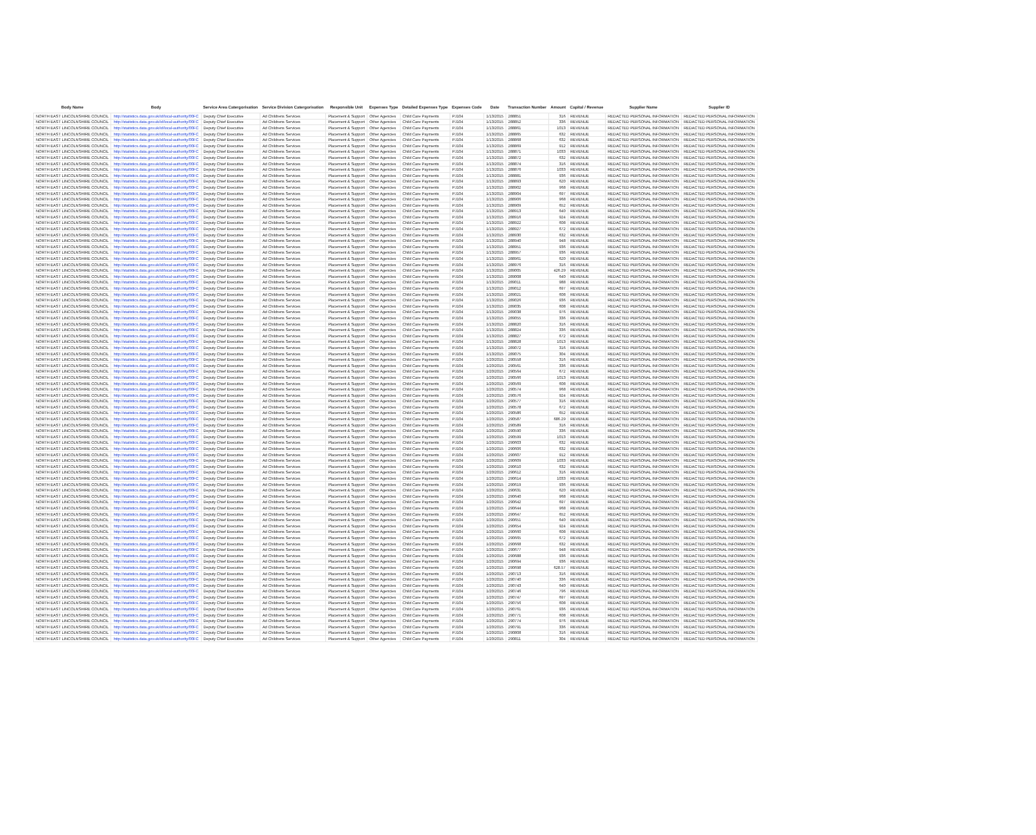| Body Name | Body | Service Area Catergorisation | Service Division Catergorisation | Responsible Unit | Expenses Type | Detailed Expenses Type | Expenses Code | Date | Transaction Number | Amount | Capital / Revenue | Supplier Name | Supplier ID |
| --- | --- | --- | --- | --- | --- | --- | --- | --- | --- | --- | --- | --- | --- |
| NORTH EAST LINCOLNSHIRE COUNCIL | http://statistics.data.gov.uk/id/local-authority/00FC | Deputy Chief Executive | Ad Childrens Services | Placement & Support | Other Agencies | Child Care Payments | PJ104 | 1/13/2015 | 288851 | 316 | REVENUE | REDACTED PERSONAL INFORMATION | REDACTED PERSONAL INFORMATION |
| NORTH EAST LINCOLNSHIRE COUNCIL | http://statistics.data.gov.uk/id/local-authority/00FC | Deputy Chief Executive | Ad Childrens Services | Placement & Support | Other Agencies | Child Care Payments | PJ104 | 1/13/2015 | 288852 | 336 | REVENUE | REDACTED PERSONAL INFORMATION | REDACTED PERSONAL INFORMATION |
| NORTH EAST LINCOLNSHIRE COUNCIL | http://statistics.data.gov.uk/id/local-authority/00FC | Deputy Chief Executive | Ad Childrens Services | Placement & Support | Other Agencies | Child Care Payments | PJ104 | 1/13/2015 | 288861 | 1013 | REVENUE | REDACTED PERSONAL INFORMATION | REDACTED PERSONAL INFORMATION |
| NORTH EAST LINCOLNSHIRE COUNCIL | http://statistics.data.gov.uk/id/local-authority/00FC | Deputy Chief Executive | Ad Childrens Services | Placement & Support | Other Agencies | Child Care Payments | PJ104 | 1/13/2015 | 288865 | 632 | REVENUE | REDACTED PERSONAL INFORMATION | REDACTED PERSONAL INFORMATION |
| NORTH EAST LINCOLNSHIRE COUNCIL | http://statistics.data.gov.uk/id/local-authority/00FC | Deputy Chief Executive | Ad Childrens Services | Placement & Support | Other Agencies | Child Care Payments | PJ104 | 1/13/2015 | 288868 | 632 | REVENUE | REDACTED PERSONAL INFORMATION | REDACTED PERSONAL INFORMATION |
| NORTH EAST LINCOLNSHIRE COUNCIL | http://statistics.data.gov.uk/id/local-authority/00FC | Deputy Chief Executive | Ad Childrens Services | Placement & Support | Other Agencies | Child Care Payments | PJ104 | 1/13/2015 | 288869 | 912 | REVENUE | REDACTED PERSONAL INFORMATION | REDACTED PERSONAL INFORMATION |
| NORTH EAST LINCOLNSHIRE COUNCIL | http://statistics.data.gov.uk/id/local-authority/00FC | Deputy Chief Executive | Ad Childrens Services | Placement & Support | Other Agencies | Child Care Payments | PJ104 | 1/13/2015 | 288871 | 1033 | REVENUE | REDACTED PERSONAL INFORMATION | REDACTED PERSONAL INFORMATION |
| NORTH EAST LINCOLNSHIRE COUNCIL | http://statistics.data.gov.uk/id/local-authority/00FC | Deputy Chief Executive | Ad Childrens Services | Placement & Support | Other Agencies | Child Care Payments | PJ104 | 1/13/2015 | 288872 | 632 | REVENUE | REDACTED PERSONAL INFORMATION | REDACTED PERSONAL INFORMATION |
| NORTH EAST LINCOLNSHIRE COUNCIL | http://statistics.data.gov.uk/id/local-authority/00FC | Deputy Chief Executive | Ad Childrens Services | Placement & Support | Other Agencies | Child Care Payments | PJ104 | 1/13/2015 | 288874 | 316 | REVENUE | REDACTED PERSONAL INFORMATION | REDACTED PERSONAL INFORMATION |
| NORTH EAST LINCOLNSHIRE COUNCIL | http://statistics.data.gov.uk/id/local-authority/00FC | Deputy Chief Executive | Ad Childrens Services | Placement & Support | Other Agencies | Child Care Payments | PJ104 | 1/13/2015 | 288876 | 1033 | REVENUE | REDACTED PERSONAL INFORMATION | REDACTED PERSONAL INFORMATION |
| NORTH EAST LINCOLNSHIRE COUNCIL | http://statistics.data.gov.uk/id/local-authority/00FC | Deputy Chief Executive | Ad Childrens Services | Placement & Support | Other Agencies | Child Care Payments | PJ104 | 1/13/2015 | 288881 | 936 | REVENUE | REDACTED PERSONAL INFORMATION | REDACTED PERSONAL INFORMATION |
| NORTH EAST LINCOLNSHIRE COUNCIL | http://statistics.data.gov.uk/id/local-authority/00FC | Deputy Chief Executive | Ad Childrens Services | Placement & Support | Other Agencies | Child Care Payments | PJ104 | 1/13/2015 | 288893 | 620 | REVENUE | REDACTED PERSONAL INFORMATION | REDACTED PERSONAL INFORMATION |
| NORTH EAST LINCOLNSHIRE COUNCIL | http://statistics.data.gov.uk/id/local-authority/00FC | Deputy Chief Executive | Ad Childrens Services | Placement & Support | Other Agencies | Child Care Payments | PJ104 | 1/13/2015 | 288902 | 968 | REVENUE | REDACTED PERSONAL INFORMATION | REDACTED PERSONAL INFORMATION |
| NORTH EAST LINCOLNSHIRE COUNCIL | http://statistics.data.gov.uk/id/local-authority/00FC | Deputy Chief Executive | Ad Childrens Services | Placement & Support | Other Agencies | Child Care Payments | PJ104 | 1/13/2015 | 288904 | 697 | REVENUE | REDACTED PERSONAL INFORMATION | REDACTED PERSONAL INFORMATION |
| NORTH EAST LINCOLNSHIRE COUNCIL | http://statistics.data.gov.uk/id/local-authority/00FC | Deputy Chief Executive | Ad Childrens Services | Placement & Support | Other Agencies | Child Care Payments | PJ104 | 1/13/2015 | 288906 | 968 | REVENUE | REDACTED PERSONAL INFORMATION | REDACTED PERSONAL INFORMATION |
| NORTH EAST LINCOLNSHIRE COUNCIL | http://statistics.data.gov.uk/id/local-authority/00FC | Deputy Chief Executive | Ad Childrens Services | Placement & Support | Other Agencies | Child Care Payments | PJ104 | 1/13/2015 | 288909 | 652 | REVENUE | REDACTED PERSONAL INFORMATION | REDACTED PERSONAL INFORMATION |
| NORTH EAST LINCOLNSHIRE COUNCIL | http://statistics.data.gov.uk/id/local-authority/00FC | Deputy Chief Executive | Ad Childrens Services | Placement & Support | Other Agencies | Child Care Payments | PJ104 | 1/13/2015 | 288913 | 640 | REVENUE | REDACTED PERSONAL INFORMATION | REDACTED PERSONAL INFORMATION |
| NORTH EAST LINCOLNSHIRE COUNCIL | http://statistics.data.gov.uk/id/local-authority/00FC | Deputy Chief Executive | Ad Childrens Services | Placement & Support | Other Agencies | Child Care Payments | PJ104 | 1/13/2015 | 288916 | 924 | REVENUE | REDACTED PERSONAL INFORMATION | REDACTED PERSONAL INFORMATION |
| NORTH EAST LINCOLNSHIRE COUNCIL | http://statistics.data.gov.uk/id/local-authority/00FC | Deputy Chief Executive | Ad Childrens Services | Placement & Support | Other Agencies | Child Care Payments | PJ104 | 1/13/2015 | 288922 | 608 | REVENUE | REDACTED PERSONAL INFORMATION | REDACTED PERSONAL INFORMATION |
| NORTH EAST LINCOLNSHIRE COUNCIL | http://statistics.data.gov.uk/id/local-authority/00FC | Deputy Chief Executive | Ad Childrens Services | Placement & Support | Other Agencies | Child Care Payments | PJ104 | 1/13/2015 | 288927 | 672 | REVENUE | REDACTED PERSONAL INFORMATION | REDACTED PERSONAL INFORMATION |
| NORTH EAST LINCOLNSHIRE COUNCIL | http://statistics.data.gov.uk/id/local-authority/00FC | Deputy Chief Executive | Ad Childrens Services | Placement & Support | Other Agencies | Child Care Payments | PJ104 | 1/13/2015 | 288930 | 632 | REVENUE | REDACTED PERSONAL INFORMATION | REDACTED PERSONAL INFORMATION |
| NORTH EAST LINCOLNSHIRE COUNCIL | http://statistics.data.gov.uk/id/local-authority/00FC | Deputy Chief Executive | Ad Childrens Services | Placement & Support | Other Agencies | Child Care Payments | PJ104 | 1/13/2015 | 288940 | 948 | REVENUE | REDACTED PERSONAL INFORMATION | REDACTED PERSONAL INFORMATION |
| NORTH EAST LINCOLNSHIRE COUNCIL | http://statistics.data.gov.uk/id/local-authority/00FC | Deputy Chief Executive | Ad Childrens Services | Placement & Support | Other Agencies | Child Care Payments | PJ104 | 1/13/2015 | 288951 | 936 | REVENUE | REDACTED PERSONAL INFORMATION | REDACTED PERSONAL INFORMATION |
| NORTH EAST LINCOLNSHIRE COUNCIL | http://statistics.data.gov.uk/id/local-authority/00FC | Deputy Chief Executive | Ad Childrens Services | Placement & Support | Other Agencies | Child Care Payments | PJ104 | 1/13/2015 | 288957 | 936 | REVENUE | REDACTED PERSONAL INFORMATION | REDACTED PERSONAL INFORMATION |
| NORTH EAST LINCOLNSHIRE COUNCIL | http://statistics.data.gov.uk/id/local-authority/00FC | Deputy Chief Executive | Ad Childrens Services | Placement & Support | Other Agencies | Child Care Payments | PJ104 | 1/13/2015 | 288961 | 620 | REVENUE | REDACTED PERSONAL INFORMATION | REDACTED PERSONAL INFORMATION |
| NORTH EAST LINCOLNSHIRE COUNCIL | http://statistics.data.gov.uk/id/local-authority/00FC | Deputy Chief Executive | Ad Childrens Services | Placement & Support | Other Agencies | Child Care Payments | PJ104 | 1/13/2015 | 288976 | 316 | REVENUE | REDACTED PERSONAL INFORMATION | REDACTED PERSONAL INFORMATION |
| NORTH EAST LINCOLNSHIRE COUNCIL | http://statistics.data.gov.uk/id/local-authority/00FC | Deputy Chief Executive | Ad Childrens Services | Placement & Support | Other Agencies | Child Care Payments | PJ104 | 1/13/2015 | 289005 | 426.29 | REVENUE | REDACTED PERSONAL INFORMATION | REDACTED PERSONAL INFORMATION |
| NORTH EAST LINCOLNSHIRE COUNCIL | http://statistics.data.gov.uk/id/local-authority/00FC | Deputy Chief Executive | Ad Childrens Services | Placement & Support | Other Agencies | Child Care Payments | PJ104 | 1/13/2015 | 289008 | 640 | REVENUE | REDACTED PERSONAL INFORMATION | REDACTED PERSONAL INFORMATION |
| NORTH EAST LINCOLNSHIRE COUNCIL | http://statistics.data.gov.uk/id/local-authority/00FC | Deputy Chief Executive | Ad Childrens Services | Placement & Support | Other Agencies | Child Care Payments | PJ104 | 1/13/2015 | 289011 | 988 | REVENUE | REDACTED PERSONAL INFORMATION | REDACTED PERSONAL INFORMATION |
| NORTH EAST LINCOLNSHIRE COUNCIL | http://statistics.data.gov.uk/id/local-authority/00FC | Deputy Chief Executive | Ad Childrens Services | Placement & Support | Other Agencies | Child Care Payments | PJ104 | 1/13/2015 | 289012 | 697 | REVENUE | REDACTED PERSONAL INFORMATION | REDACTED PERSONAL INFORMATION |
| NORTH EAST LINCOLNSHIRE COUNCIL | http://statistics.data.gov.uk/id/local-authority/00FC | Deputy Chief Executive | Ad Childrens Services | Placement & Support | Other Agencies | Child Care Payments | PJ104 | 1/13/2015 | 289021 | 608 | REVENUE | REDACTED PERSONAL INFORMATION | REDACTED PERSONAL INFORMATION |
| NORTH EAST LINCOLNSHIRE COUNCIL | http://statistics.data.gov.uk/id/local-authority/00FC | Deputy Chief Executive | Ad Childrens Services | Placement & Support | Other Agencies | Child Care Payments | PJ104 | 1/13/2015 | 289026 | 936 | REVENUE | REDACTED PERSONAL INFORMATION | REDACTED PERSONAL INFORMATION |
| NORTH EAST LINCOLNSHIRE COUNCIL | http://statistics.data.gov.uk/id/local-authority/00FC | Deputy Chief Executive | Ad Childrens Services | Placement & Support | Other Agencies | Child Care Payments | PJ104 | 1/13/2015 | 289035 | 608 | REVENUE | REDACTED PERSONAL INFORMATION | REDACTED PERSONAL INFORMATION |
| NORTH EAST LINCOLNSHIRE COUNCIL | http://statistics.data.gov.uk/id/local-authority/00FC | Deputy Chief Executive | Ad Childrens Services | Placement & Support | Other Agencies | Child Care Payments | PJ104 | 1/13/2015 | 289038 | 976 | REVENUE | REDACTED PERSONAL INFORMATION | REDACTED PERSONAL INFORMATION |
| NORTH EAST LINCOLNSHIRE COUNCIL | http://statistics.data.gov.uk/id/local-authority/00FC | Deputy Chief Executive | Ad Childrens Services | Placement & Support | Other Agencies | Child Care Payments | PJ104 | 1/13/2015 | 289055 | 336 | REVENUE | REDACTED PERSONAL INFORMATION | REDACTED PERSONAL INFORMATION |
| NORTH EAST LINCOLNSHIRE COUNCIL | http://statistics.data.gov.uk/id/local-authority/00FC | Deputy Chief Executive | Ad Childrens Services | Placement & Support | Other Agencies | Child Care Payments | PJ104 | 1/13/2015 | 288820 | 316 | REVENUE | REDACTED PERSONAL INFORMATION | REDACTED PERSONAL INFORMATION |
| NORTH EAST LINCOLNSHIRE COUNCIL | http://statistics.data.gov.uk/id/local-authority/00FC | Deputy Chief Executive | Ad Childrens Services | Placement & Support | Other Agencies | Child Care Payments | PJ104 | 1/13/2015 | 288824 | 336 | REVENUE | REDACTED PERSONAL INFORMATION | REDACTED PERSONAL INFORMATION |
| NORTH EAST LINCOLNSHIRE COUNCIL | http://statistics.data.gov.uk/id/local-authority/00FC | Deputy Chief Executive | Ad Childrens Services | Placement & Support | Other Agencies | Child Care Payments | PJ104 | 1/13/2015 | 288827 | 672 | REVENUE | REDACTED PERSONAL INFORMATION | REDACTED PERSONAL INFORMATION |
| NORTH EAST LINCOLNSHIRE COUNCIL | http://statistics.data.gov.uk/id/local-authority/00FC | Deputy Chief Executive | Ad Childrens Services | Placement & Support | Other Agencies | Child Care Payments | PJ104 | 1/13/2015 | 288828 | 1013 | REVENUE | REDACTED PERSONAL INFORMATION | REDACTED PERSONAL INFORMATION |
| NORTH EAST LINCOLNSHIRE COUNCIL | http://statistics.data.gov.uk/id/local-authority/00FC | Deputy Chief Executive | Ad Childrens Services | Placement & Support | Other Agencies | Child Care Payments | PJ104 | 1/13/2015 | 289072 | 316 | REVENUE | REDACTED PERSONAL INFORMATION | REDACTED PERSONAL INFORMATION |
| NORTH EAST LINCOLNSHIRE COUNCIL | http://statistics.data.gov.uk/id/local-authority/00FC | Deputy Chief Executive | Ad Childrens Services | Placement & Support | Other Agencies | Child Care Payments | PJ104 | 1/13/2015 | 289075 | 304 | REVENUE | REDACTED PERSONAL INFORMATION | REDACTED PERSONAL INFORMATION |
| NORTH EAST LINCOLNSHIRE COUNCIL | http://statistics.data.gov.uk/id/local-authority/00FC | Deputy Chief Executive | Ad Childrens Services | Placement & Support | Other Agencies | Child Care Payments | PJ104 | 1/20/2015 | 290558 | 316 | REVENUE | REDACTED PERSONAL INFORMATION | REDACTED PERSONAL INFORMATION |
| NORTH EAST LINCOLNSHIRE COUNCIL | http://statistics.data.gov.uk/id/local-authority/00FC | Deputy Chief Executive | Ad Childrens Services | Placement & Support | Other Agencies | Child Care Payments | PJ104 | 1/20/2015 | 290561 | 336 | REVENUE | REDACTED PERSONAL INFORMATION | REDACTED PERSONAL INFORMATION |
| NORTH EAST LINCOLNSHIRE COUNCIL | http://statistics.data.gov.uk/id/local-authority/00FC | Deputy Chief Executive | Ad Childrens Services | Placement & Support | Other Agencies | Child Care Payments | PJ104 | 1/20/2015 | 290564 | 672 | REVENUE | REDACTED PERSONAL INFORMATION | REDACTED PERSONAL INFORMATION |
| NORTH EAST LINCOLNSHIRE COUNCIL | http://statistics.data.gov.uk/id/local-authority/00FC | Deputy Chief Executive | Ad Childrens Services | Placement & Support | Other Agencies | Child Care Payments | PJ104 | 1/20/2015 | 290566 | 1013 | REVENUE | REDACTED PERSONAL INFORMATION | REDACTED PERSONAL INFORMATION |
| NORTH EAST LINCOLNSHIRE COUNCIL | http://statistics.data.gov.uk/id/local-authority/00FC | Deputy Chief Executive | Ad Childrens Services | Placement & Support | Other Agencies | Child Care Payments | PJ104 | 1/20/2015 | 290569 | 608 | REVENUE | REDACTED PERSONAL INFORMATION | REDACTED PERSONAL INFORMATION |
| NORTH EAST LINCOLNSHIRE COUNCIL | http://statistics.data.gov.uk/id/local-authority/00FC | Deputy Chief Executive | Ad Childrens Services | Placement & Support | Other Agencies | Child Care Payments | PJ104 | 1/20/2015 | 290574 | 968 | REVENUE | REDACTED PERSONAL INFORMATION | REDACTED PERSONAL INFORMATION |
| NORTH EAST LINCOLNSHIRE COUNCIL | http://statistics.data.gov.uk/id/local-authority/00FC | Deputy Chief Executive | Ad Childrens Services | Placement & Support | Other Agencies | Child Care Payments | PJ104 | 1/20/2015 | 290576 | 924 | REVENUE | REDACTED PERSONAL INFORMATION | REDACTED PERSONAL INFORMATION |
| NORTH EAST LINCOLNSHIRE COUNCIL | http://statistics.data.gov.uk/id/local-authority/00FC | Deputy Chief Executive | Ad Childrens Services | Placement & Support | Other Agencies | Child Care Payments | PJ104 | 1/20/2015 | 290577 | 316 | REVENUE | REDACTED PERSONAL INFORMATION | REDACTED PERSONAL INFORMATION |
| NORTH EAST LINCOLNSHIRE COUNCIL | http://statistics.data.gov.uk/id/local-authority/00FC | Deputy Chief Executive | Ad Childrens Services | Placement & Support | Other Agencies | Child Care Payments | PJ104 | 1/20/2015 | 290578 | 672 | REVENUE | REDACTED PERSONAL INFORMATION | REDACTED PERSONAL INFORMATION |
| NORTH EAST LINCOLNSHIRE COUNCIL | http://statistics.data.gov.uk/id/local-authority/00FC | Deputy Chief Executive | Ad Childrens Services | Placement & Support | Other Agencies | Child Care Payments | PJ104 | 1/20/2015 | 290586 | 652 | REVENUE | REDACTED PERSONAL INFORMATION | REDACTED PERSONAL INFORMATION |
| NORTH EAST LINCOLNSHIRE COUNCIL | http://statistics.data.gov.uk/id/local-authority/00FC | Deputy Chief Executive | Ad Childrens Services | Placement & Support | Other Agencies | Child Care Payments | PJ104 | 1/20/2015 | 290587 | 686.29 | REVENUE | REDACTED PERSONAL INFORMATION | REDACTED PERSONAL INFORMATION |
| NORTH EAST LINCOLNSHIRE COUNCIL | http://statistics.data.gov.uk/id/local-authority/00FC | Deputy Chief Executive | Ad Childrens Services | Placement & Support | Other Agencies | Child Care Payments | PJ104 | 1/20/2015 | 290589 | 316 | REVENUE | REDACTED PERSONAL INFORMATION | REDACTED PERSONAL INFORMATION |
| NORTH EAST LINCOLNSHIRE COUNCIL | http://statistics.data.gov.uk/id/local-authority/00FC | Deputy Chief Executive | Ad Childrens Services | Placement & Support | Other Agencies | Child Care Payments | PJ104 | 1/20/2015 | 290590 | 336 | REVENUE | REDACTED PERSONAL INFORMATION | REDACTED PERSONAL INFORMATION |
| NORTH EAST LINCOLNSHIRE COUNCIL | http://statistics.data.gov.uk/id/local-authority/00FC | Deputy Chief Executive | Ad Childrens Services | Placement & Support | Other Agencies | Child Care Payments | PJ104 | 1/20/2015 | 290599 | 1013 | REVENUE | REDACTED PERSONAL INFORMATION | REDACTED PERSONAL INFORMATION |
| NORTH EAST LINCOLNSHIRE COUNCIL | http://statistics.data.gov.uk/id/local-authority/00FC | Deputy Chief Executive | Ad Childrens Services | Placement & Support | Other Agencies | Child Care Payments | PJ104 | 1/20/2015 | 290603 | 632 | REVENUE | REDACTED PERSONAL INFORMATION | REDACTED PERSONAL INFORMATION |
| NORTH EAST LINCOLNSHIRE COUNCIL | http://statistics.data.gov.uk/id/local-authority/00FC | Deputy Chief Executive | Ad Childrens Services | Placement & Support | Other Agencies | Child Care Payments | PJ104 | 1/20/2015 | 290606 | 632 | REVENUE | REDACTED PERSONAL INFORMATION | REDACTED PERSONAL INFORMATION |
| NORTH EAST LINCOLNSHIRE COUNCIL | http://statistics.data.gov.uk/id/local-authority/00FC | Deputy Chief Executive | Ad Childrens Services | Placement & Support | Other Agencies | Child Care Payments | PJ104 | 1/20/2015 | 290607 | 912 | REVENUE | REDACTED PERSONAL INFORMATION | REDACTED PERSONAL INFORMATION |
| NORTH EAST LINCOLNSHIRE COUNCIL | http://statistics.data.gov.uk/id/local-authority/00FC | Deputy Chief Executive | Ad Childrens Services | Placement & Support | Other Agencies | Child Care Payments | PJ104 | 1/20/2015 | 290609 | 1033 | REVENUE | REDACTED PERSONAL INFORMATION | REDACTED PERSONAL INFORMATION |
| NORTH EAST LINCOLNSHIRE COUNCIL | http://statistics.data.gov.uk/id/local-authority/00FC | Deputy Chief Executive | Ad Childrens Services | Placement & Support | Other Agencies | Child Care Payments | PJ104 | 1/20/2015 | 290610 | 632 | REVENUE | REDACTED PERSONAL INFORMATION | REDACTED PERSONAL INFORMATION |
| NORTH EAST LINCOLNSHIRE COUNCIL | http://statistics.data.gov.uk/id/local-authority/00FC | Deputy Chief Executive | Ad Childrens Services | Placement & Support | Other Agencies | Child Care Payments | PJ104 | 1/20/2015 | 290612 | 316 | REVENUE | REDACTED PERSONAL INFORMATION | REDACTED PERSONAL INFORMATION |
| NORTH EAST LINCOLNSHIRE COUNCIL | http://statistics.data.gov.uk/id/local-authority/00FC | Deputy Chief Executive | Ad Childrens Services | Placement & Support | Other Agencies | Child Care Payments | PJ104 | 1/20/2015 | 290614 | 1033 | REVENUE | REDACTED PERSONAL INFORMATION | REDACTED PERSONAL INFORMATION |
| NORTH EAST LINCOLNSHIRE COUNCIL | http://statistics.data.gov.uk/id/local-authority/00FC | Deputy Chief Executive | Ad Childrens Services | Placement & Support | Other Agencies | Child Care Payments | PJ104 | 1/20/2015 | 290619 | 936 | REVENUE | REDACTED PERSONAL INFORMATION | REDACTED PERSONAL INFORMATION |
| NORTH EAST LINCOLNSHIRE COUNCIL | http://statistics.data.gov.uk/id/local-authority/00FC | Deputy Chief Executive | Ad Childrens Services | Placement & Support | Other Agencies | Child Care Payments | PJ104 | 1/20/2015 | 290631 | 620 | REVENUE | REDACTED PERSONAL INFORMATION | REDACTED PERSONAL INFORMATION |
| NORTH EAST LINCOLNSHIRE COUNCIL | http://statistics.data.gov.uk/id/local-authority/00FC | Deputy Chief Executive | Ad Childrens Services | Placement & Support | Other Agencies | Child Care Payments | PJ104 | 1/20/2015 | 290640 | 968 | REVENUE | REDACTED PERSONAL INFORMATION | REDACTED PERSONAL INFORMATION |
| NORTH EAST LINCOLNSHIRE COUNCIL | http://statistics.data.gov.uk/id/local-authority/00FC | Deputy Chief Executive | Ad Childrens Services | Placement & Support | Other Agencies | Child Care Payments | PJ104 | 1/20/2015 | 290642 | 697 | REVENUE | REDACTED PERSONAL INFORMATION | REDACTED PERSONAL INFORMATION |
| NORTH EAST LINCOLNSHIRE COUNCIL | http://statistics.data.gov.uk/id/local-authority/00FC | Deputy Chief Executive | Ad Childrens Services | Placement & Support | Other Agencies | Child Care Payments | PJ104 | 1/20/2015 | 290644 | 968 | REVENUE | REDACTED PERSONAL INFORMATION | REDACTED PERSONAL INFORMATION |
| NORTH EAST LINCOLNSHIRE COUNCIL | http://statistics.data.gov.uk/id/local-authority/00FC | Deputy Chief Executive | Ad Childrens Services | Placement & Support | Other Agencies | Child Care Payments | PJ104 | 1/20/2015 | 290647 | 652 | REVENUE | REDACTED PERSONAL INFORMATION | REDACTED PERSONAL INFORMATION |
| NORTH EAST LINCOLNSHIRE COUNCIL | http://statistics.data.gov.uk/id/local-authority/00FC | Deputy Chief Executive | Ad Childrens Services | Placement & Support | Other Agencies | Child Care Payments | PJ104 | 1/20/2015 | 290651 | 640 | REVENUE | REDACTED PERSONAL INFORMATION | REDACTED PERSONAL INFORMATION |
| NORTH EAST LINCOLNSHIRE COUNCIL | http://statistics.data.gov.uk/id/local-authority/00FC | Deputy Chief Executive | Ad Childrens Services | Placement & Support | Other Agencies | Child Care Payments | PJ104 | 1/20/2015 | 290654 | 924 | REVENUE | REDACTED PERSONAL INFORMATION | REDACTED PERSONAL INFORMATION |
| NORTH EAST LINCOLNSHIRE COUNCIL | http://statistics.data.gov.uk/id/local-authority/00FC | Deputy Chief Executive | Ad Childrens Services | Placement & Support | Other Agencies | Child Care Payments | PJ104 | 1/20/2015 | 290660 | 608 | REVENUE | REDACTED PERSONAL INFORMATION | REDACTED PERSONAL INFORMATION |
| NORTH EAST LINCOLNSHIRE COUNCIL | http://statistics.data.gov.uk/id/local-authority/00FC | Deputy Chief Executive | Ad Childrens Services | Placement & Support | Other Agencies | Child Care Payments | PJ104 | 1/20/2015 | 290665 | 672 | REVENUE | REDACTED PERSONAL INFORMATION | REDACTED PERSONAL INFORMATION |
| NORTH EAST LINCOLNSHIRE COUNCIL | http://statistics.data.gov.uk/id/local-authority/00FC | Deputy Chief Executive | Ad Childrens Services | Placement & Support | Other Agencies | Child Care Payments | PJ104 | 1/20/2015 | 290668 | 632 | REVENUE | REDACTED PERSONAL INFORMATION | REDACTED PERSONAL INFORMATION |
| NORTH EAST LINCOLNSHIRE COUNCIL | http://statistics.data.gov.uk/id/local-authority/00FC | Deputy Chief Executive | Ad Childrens Services | Placement & Support | Other Agencies | Child Care Payments | PJ104 | 1/20/2015 | 290677 | 948 | REVENUE | REDACTED PERSONAL INFORMATION | REDACTED PERSONAL INFORMATION |
| NORTH EAST LINCOLNSHIRE COUNCIL | http://statistics.data.gov.uk/id/local-authority/00FC | Deputy Chief Executive | Ad Childrens Services | Placement & Support | Other Agencies | Child Care Payments | PJ104 | 1/20/2015 | 290688 | 936 | REVENUE | REDACTED PERSONAL INFORMATION | REDACTED PERSONAL INFORMATION |
| NORTH EAST LINCOLNSHIRE COUNCIL | http://statistics.data.gov.uk/id/local-authority/00FC | Deputy Chief Executive | Ad Childrens Services | Placement & Support | Other Agencies | Child Care Payments | PJ104 | 1/20/2015 | 290694 | 936 | REVENUE | REDACTED PERSONAL INFORMATION | REDACTED PERSONAL INFORMATION |
| NORTH EAST LINCOLNSHIRE COUNCIL | http://statistics.data.gov.uk/id/local-authority/00FC | Deputy Chief Executive | Ad Childrens Services | Placement & Support | Other Agencies | Child Care Payments | PJ104 | 1/20/2015 | 290698 | 628.57 | REVENUE | REDACTED PERSONAL INFORMATION | REDACTED PERSONAL INFORMATION |
| NORTH EAST LINCOLNSHIRE COUNCIL | http://statistics.data.gov.uk/id/local-authority/00FC | Deputy Chief Executive | Ad Childrens Services | Placement & Support | Other Agencies | Child Care Payments | PJ104 | 1/20/2015 | 290713 | 316 | REVENUE | REDACTED PERSONAL INFORMATION | REDACTED PERSONAL INFORMATION |
| NORTH EAST LINCOLNSHIRE COUNCIL | http://statistics.data.gov.uk/id/local-authority/00FC | Deputy Chief Executive | Ad Childrens Services | Placement & Support | Other Agencies | Child Care Payments | PJ104 | 1/20/2015 | 290740 | 336 | REVENUE | REDACTED PERSONAL INFORMATION | REDACTED PERSONAL INFORMATION |
| NORTH EAST LINCOLNSHIRE COUNCIL | http://statistics.data.gov.uk/id/local-authority/00FC | Deputy Chief Executive | Ad Childrens Services | Placement & Support | Other Agencies | Child Care Payments | PJ104 | 1/20/2015 | 290743 | 640 | REVENUE | REDACTED PERSONAL INFORMATION | REDACTED PERSONAL INFORMATION |
| NORTH EAST LINCOLNSHIRE COUNCIL | http://statistics.data.gov.uk/id/local-authority/00FC | Deputy Chief Executive | Ad Childrens Services | Placement & Support | Other Agencies | Child Care Payments | PJ104 | 1/20/2015 | 290746 | 796 | REVENUE | REDACTED PERSONAL INFORMATION | REDACTED PERSONAL INFORMATION |
| NORTH EAST LINCOLNSHIRE COUNCIL | http://statistics.data.gov.uk/id/local-authority/00FC | Deputy Chief Executive | Ad Childrens Services | Placement & Support | Other Agencies | Child Care Payments | PJ104 | 1/20/2015 | 290747 | 697 | REVENUE | REDACTED PERSONAL INFORMATION | REDACTED PERSONAL INFORMATION |
| NORTH EAST LINCOLNSHIRE COUNCIL | http://statistics.data.gov.uk/id/local-authority/00FC | Deputy Chief Executive | Ad Childrens Services | Placement & Support | Other Agencies | Child Care Payments | PJ104 | 1/20/2015 | 290756 | 608 | REVENUE | REDACTED PERSONAL INFORMATION | REDACTED PERSONAL INFORMATION |
| NORTH EAST LINCOLNSHIRE COUNCIL | http://statistics.data.gov.uk/id/local-authority/00FC | Deputy Chief Executive | Ad Childrens Services | Placement & Support | Other Agencies | Child Care Payments | PJ104 | 1/20/2015 | 290761 | 936 | REVENUE | REDACTED PERSONAL INFORMATION | REDACTED PERSONAL INFORMATION |
| NORTH EAST LINCOLNSHIRE COUNCIL | http://statistics.data.gov.uk/id/local-authority/00FC | Deputy Chief Executive | Ad Childrens Services | Placement & Support | Other Agencies | Child Care Payments | PJ104 | 1/20/2015 | 290771 | 608 | REVENUE | REDACTED PERSONAL INFORMATION | REDACTED PERSONAL INFORMATION |
| NORTH EAST LINCOLNSHIRE COUNCIL | http://statistics.data.gov.uk/id/local-authority/00FC | Deputy Chief Executive | Ad Childrens Services | Placement & Support | Other Agencies | Child Care Payments | PJ104 | 1/20/2015 | 290774 | 976 | REVENUE | REDACTED PERSONAL INFORMATION | REDACTED PERSONAL INFORMATION |
| NORTH EAST LINCOLNSHIRE COUNCIL | http://statistics.data.gov.uk/id/local-authority/00FC | Deputy Chief Executive | Ad Childrens Services | Placement & Support | Other Agencies | Child Care Payments | PJ104 | 1/20/2015 | 290791 | 336 | REVENUE | REDACTED PERSONAL INFORMATION | REDACTED PERSONAL INFORMATION |
| NORTH EAST LINCOLNSHIRE COUNCIL | http://statistics.data.gov.uk/id/local-authority/00FC | Deputy Chief Executive | Ad Childrens Services | Placement & Support | Other Agencies | Child Care Payments | PJ104 | 1/20/2015 | 290808 | 316 | REVENUE | REDACTED PERSONAL INFORMATION | REDACTED PERSONAL INFORMATION |
| NORTH EAST LINCOLNSHIRE COUNCIL | http://statistics.data.gov.uk/id/local-authority/00FC | Deputy Chief Executive | Ad Childrens Services | Placement & Support | Other Agencies | Child Care Payments | PJ104 | 1/20/2015 | 290811 | 304 | REVENUE | REDACTED PERSONAL INFORMATION | REDACTED PERSONAL INFORMATION |